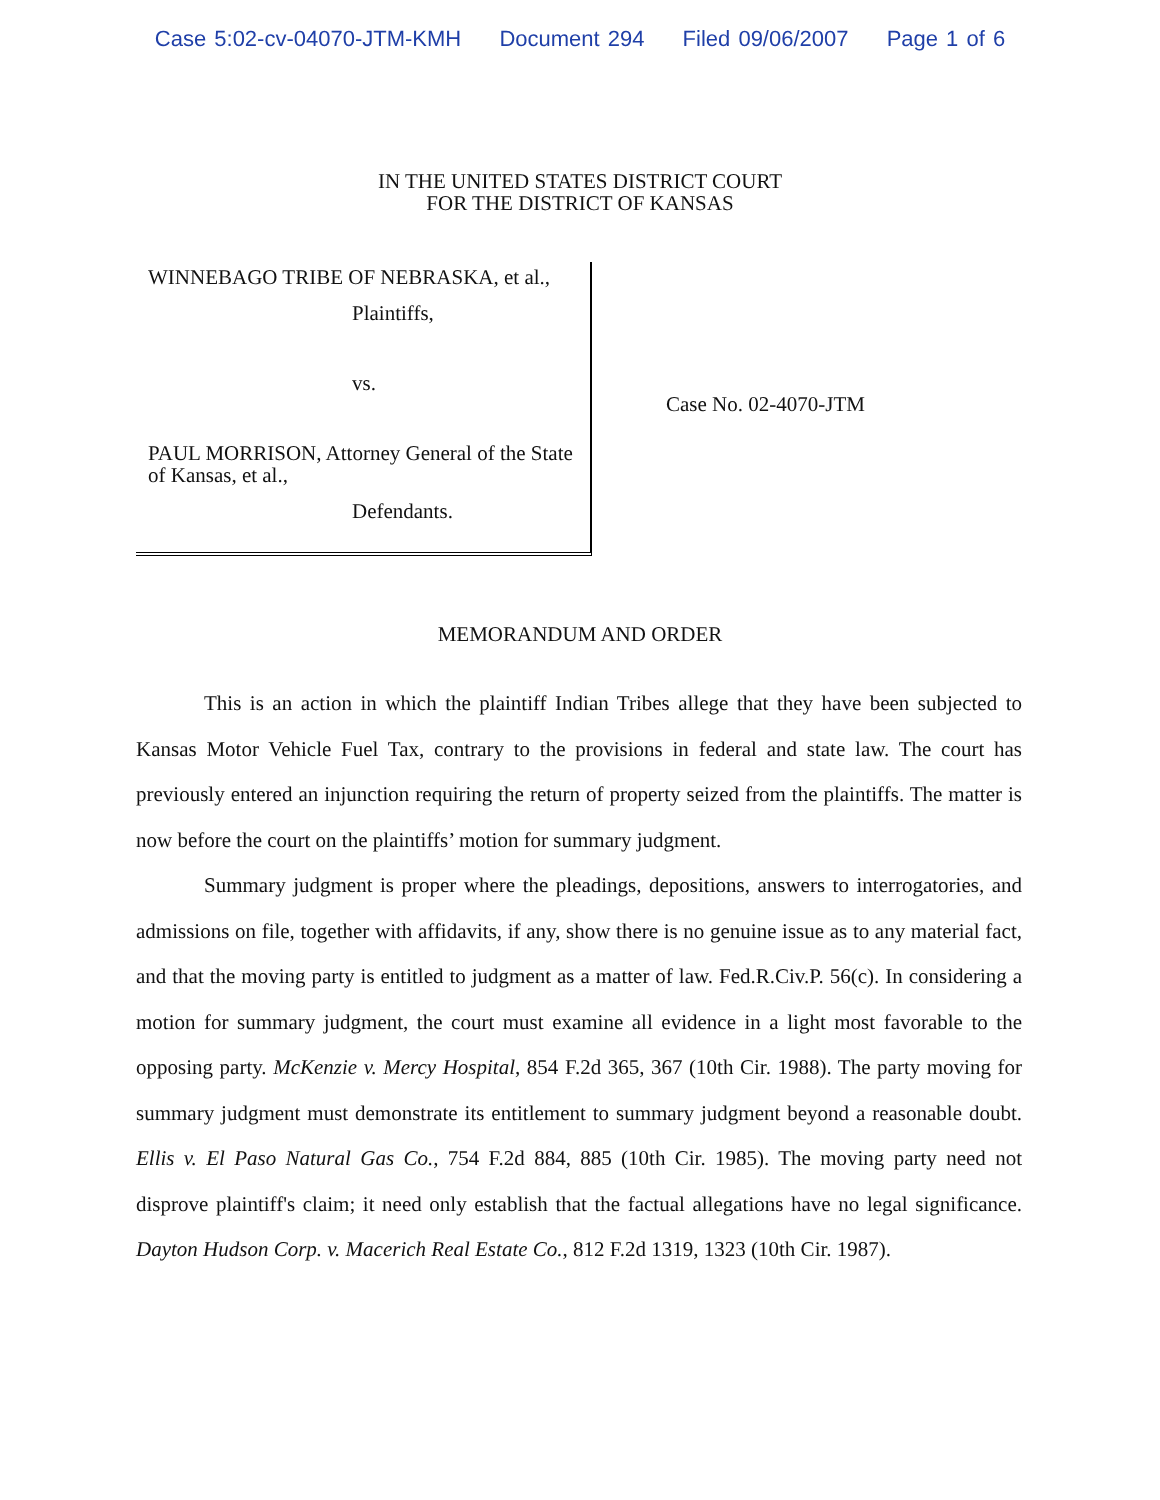Case 5:02-cv-04070-JTM-KMH Document 294 Filed 09/06/2007 Page 1 of 6
IN THE UNITED STATES DISTRICT COURT
FOR THE DISTRICT OF KANSAS
WINNEBAGO TRIBE OF NEBRASKA, et al.,
Plaintiffs,
vs.
PAUL MORRISON, Attorney General of the State of Kansas, et al.,
Defendants.
Case No. 02-4070-JTM
MEMORANDUM AND ORDER
This is an action in which the plaintiff Indian Tribes allege that they have been subjected to Kansas Motor Vehicle Fuel Tax, contrary to the provisions in federal and state law. The court has previously entered an injunction requiring the return of property seized from the plaintiffs. The matter is now before the court on the plaintiffs’ motion for summary judgment.
Summary judgment is proper where the pleadings, depositions, answers to interrogatories, and admissions on file, together with affidavits, if any, show there is no genuine issue as to any material fact, and that the moving party is entitled to judgment as a matter of law. Fed.R.Civ.P. 56(c). In considering a motion for summary judgment, the court must examine all evidence in a light most favorable to the opposing party. McKenzie v. Mercy Hospital, 854 F.2d 365, 367 (10th Cir. 1988). The party moving for summary judgment must demonstrate its entitlement to summary judgment beyond a reasonable doubt. Ellis v. El Paso Natural Gas Co., 754 F.2d 884, 885 (10th Cir. 1985). The moving party need not disprove plaintiff's claim; it need only establish that the factual allegations have no legal significance. Dayton Hudson Corp. v. Macerich Real Estate Co., 812 F.2d 1319, 1323 (10th Cir. 1987).